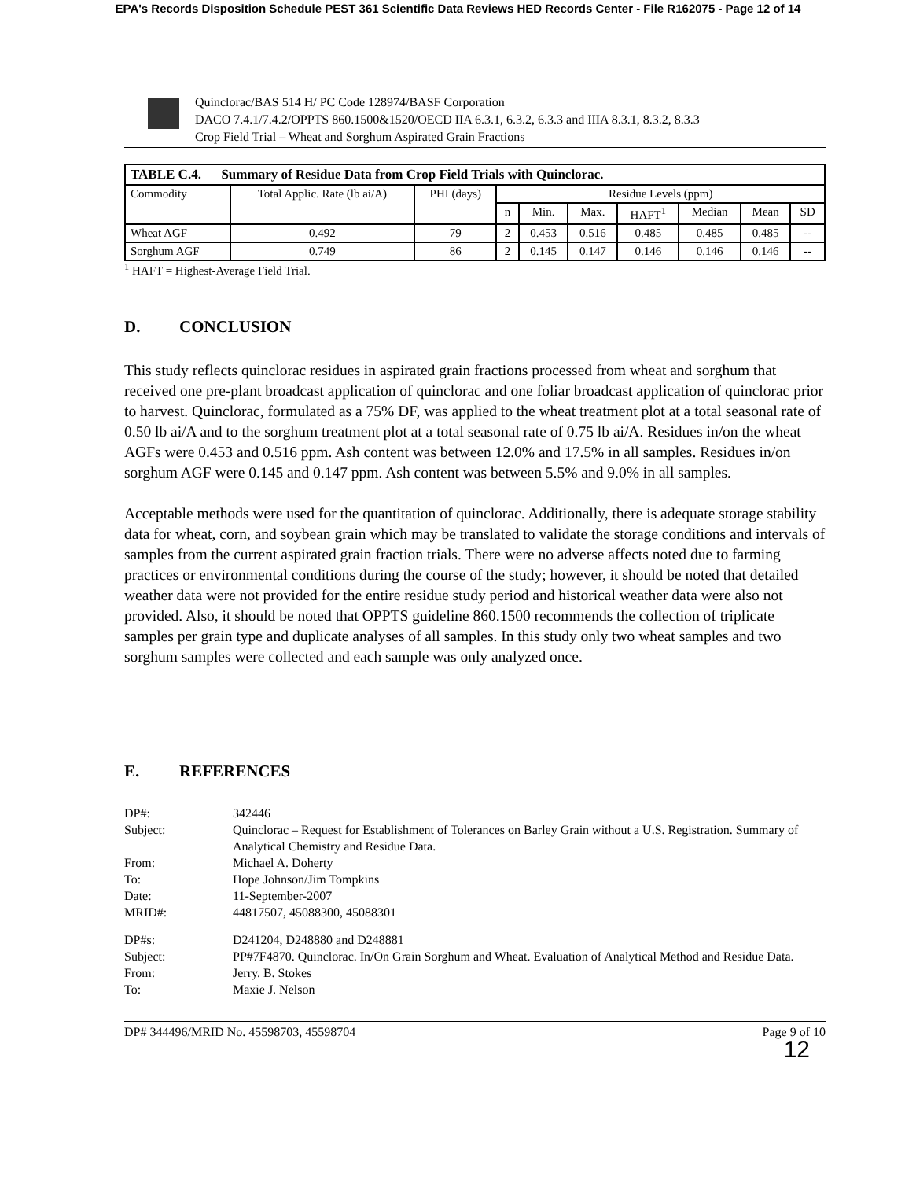EPA's Records Disposition Schedule PEST 361 Scientific Data Reviews HED Records Center - File R162075 - Page 12 of 14
Quinclorac/BAS 514 H/ PC Code 128974/BASF Corporation
DACO 7.4.1/7.4.2/OPPTS 860.1500&1520/OECD IIA 6.3.1, 6.3.2, 6.3.3 and IIIA 8.3.1, 8.3.2, 8.3.3
Crop Field Trial – Wheat and Sorghum Aspirated Grain Fractions
| TABLE C.4. Summary of Residue Data from Crop Field Trials with Quinclorac. | | | | | | | | | |
| --- | --- | --- | --- | --- | --- | --- | --- | --- | --- |
| Commodity | Total Applic. Rate (lb ai/A) | PHI (days) | Residue Levels (ppm) | | | | | | |
| | | | n | Min. | Max. | HAFT<sup>1</sup> | Median | Mean | SD |
| Wheat AGF | 0.492 | 79 | 2 | 0.453 | 0.516 | 0.485 | 0.485 | 0.485 | -- |
| Sorghum AGF | 0.749 | 86 | 2 | 0.145 | 0.147 | 0.146 | 0.146 | 0.146 | -- |
<sup>1</sup> HAFT = Highest-Average Field Trial.
D. CONCLUSION
This study reflects quinclorac residues in aspirated grain fractions processed from wheat and sorghum that received one pre-plant broadcast application of quinclorac and one foliar broadcast application of quinclorac prior to harvest. Quinclorac, formulated as a 75% DF, was applied to the wheat treatment plot at a total seasonal rate of 0.50 lb ai/A and to the sorghum treatment plot at a total seasonal rate of 0.75 lb ai/A. Residues in/on the wheat AGFs were 0.453 and 0.516 ppm. Ash content was between 12.0% and 17.5% in all samples. Residues in/on sorghum AGF were 0.145 and 0.147 ppm. Ash content was between 5.5% and 9.0% in all samples.
Acceptable methods were used for the quantitation of quinclorac. Additionally, there is adequate storage stability data for wheat, corn, and soybean grain which may be translated to validate the storage conditions and intervals of samples from the current aspirated grain fraction trials. There were no adverse affects noted due to farming practices or environmental conditions during the course of the study; however, it should be noted that detailed weather data were not provided for the entire residue study period and historical weather data were also not provided. Also, it should be noted that OPPTS guideline 860.1500 recommends the collection of triplicate samples per grain type and duplicate analyses of all samples. In this study only two wheat samples and two sorghum samples were collected and each sample was only analyzed once.
E. REFERENCES
DP#:
342446
Subject:
Quinclorac – Request for Establishment of Tolerances on Barley Grain without a U.S. Registration. Summary of Analytical Chemistry and Residue Data.
From:
Michael A. Doherty
To:
Hope Johnson/Jim Tompkins
Date:
11-September-2007
MRID#:
44817507, 45088300, 45088301
DP#s:
D241204, D248880 and D248881
Subject:
PP#7F4870. Quinclorac. In/On Grain Sorghum and Wheat. Evaluation of Analytical Method and Residue Data.
From:
Jerry. B. Stokes
To:
Maxie J. Nelson
DP# 344496/MRID No. 45598703, 45598704 Page 9 of 10
12